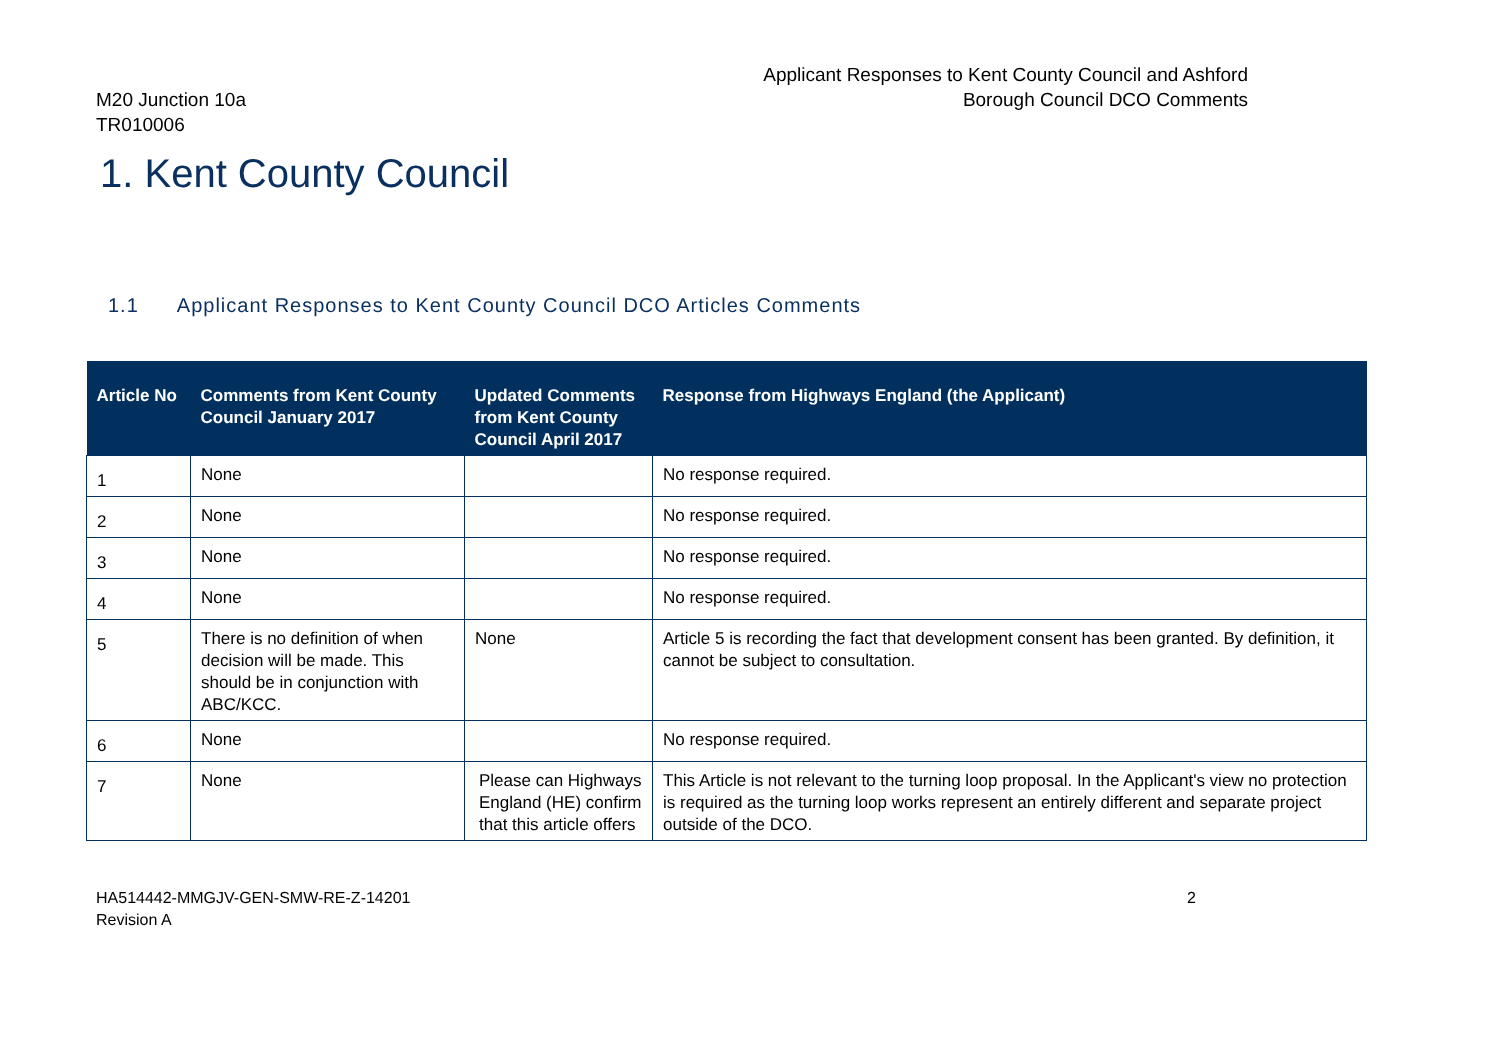M20 Junction 10a
TR010006
Applicant Responses to Kent County Council and Ashford
Borough Council DCO Comments
1. Kent County Council
1.1 Applicant Responses to Kent County Council DCO Articles Comments
| Article No | Comments from Kent County Council January 2017 | Updated Comments from Kent County Council April 2017 | Response from Highways England (the Applicant) |
| --- | --- | --- | --- |
| 1 | None | | No response required. |
| 2 | None | | No response required. |
| 3 | None | | No response required. |
| 4 | None | | No response required. |
| 5 | There is no definition of when decision will be made. This should be in conjunction with ABC/KCC. | None | Article 5 is recording the fact that development consent has been granted. By definition, it cannot be subject to consultation. |
| 6 | None | | No response required. |
| 7 | None | Please can Highways England (HE) confirm that this article offers | This Article is not relevant to the turning loop proposal. In the Applicant's view no protection is required as the turning loop works represent an entirely different and separate project outside of the DCO. |
HA514442-MMGJV-GEN-SMW-RE-Z-14201
Revision A
2